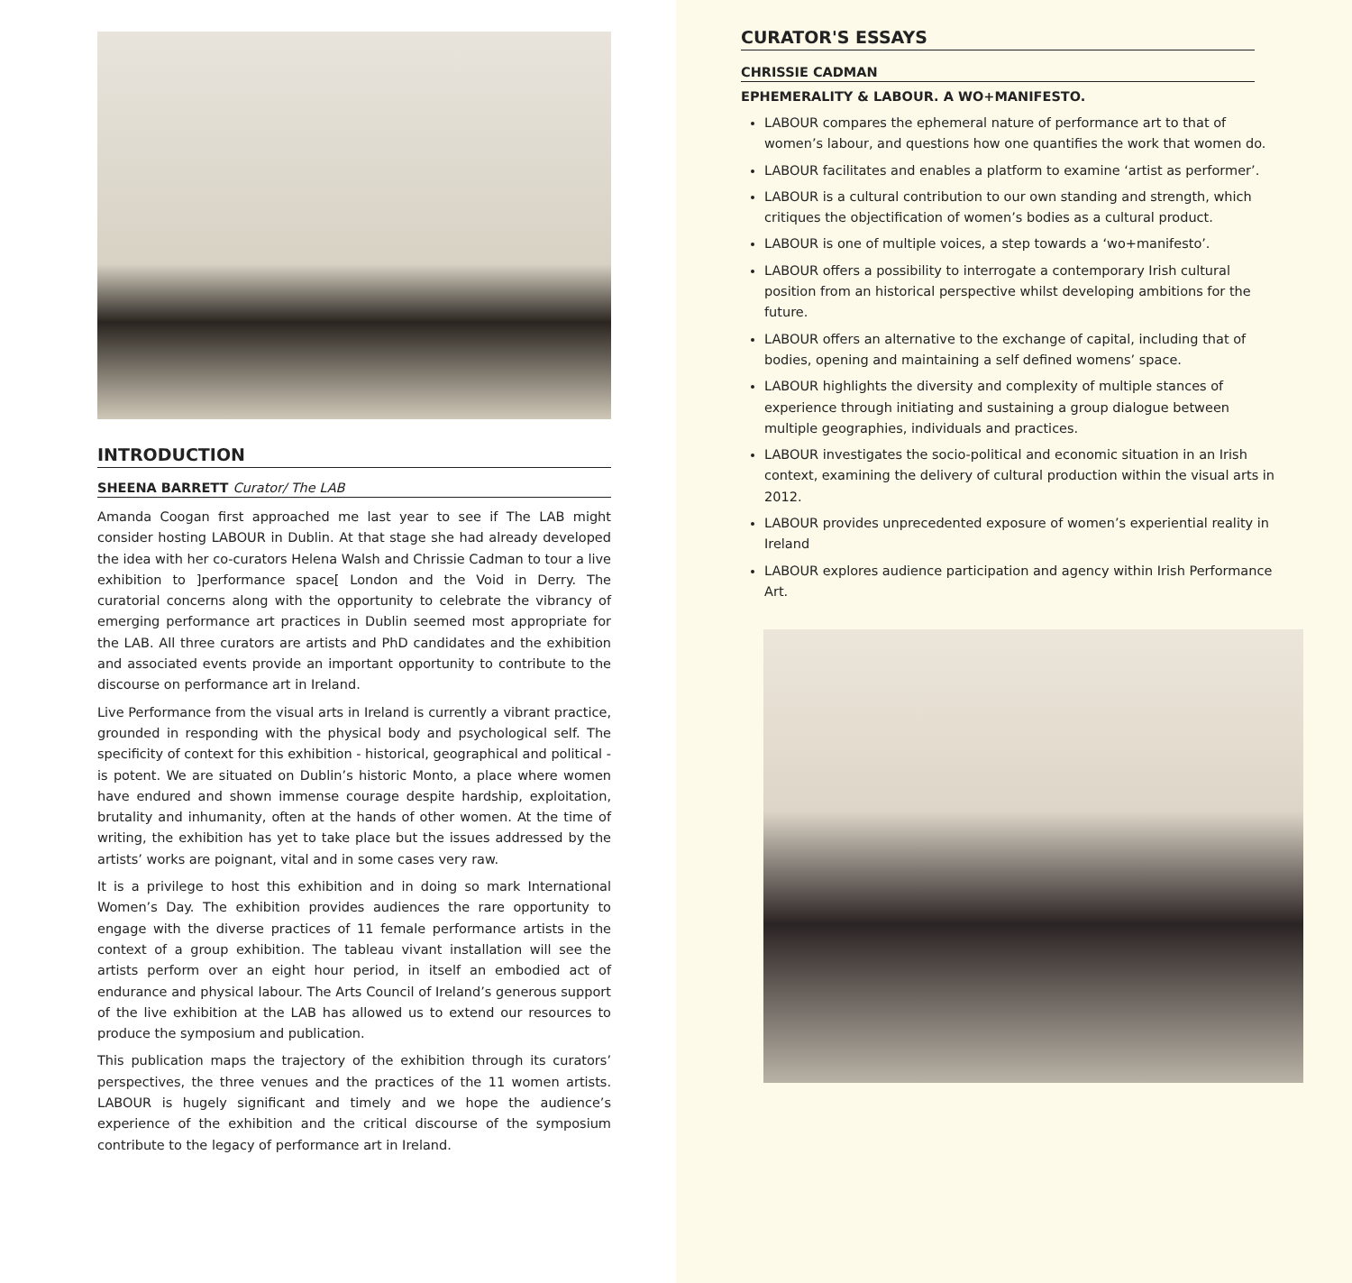INTRODUCTION
SHEENA BARRETT Curator/ The LAB
Amanda Coogan first approached me last year to see if The LAB might consider hosting LABOUR in Dublin. At that stage she had already developed the idea with her co-curators Helena Walsh and Chrissie Cadman to tour a live exhibition to ]performance space[ London and the Void in Derry. The curatorial concerns along with the opportunity to celebrate the vibrancy of emerging performance art practices in Dublin seemed most appropriate for the LAB. All three curators are artists and PhD candidates and the exhibition and associated events provide an important opportunity to contribute to the discourse on performance art in Ireland.
Live Performance from the visual arts in Ireland is currently a vibrant practice, grounded in responding with the physical body and psychological self. The specificity of context for this exhibition - historical, geographical and political - is potent. We are situated on Dublin’s historic Monto, a place where women have endured and shown immense courage despite hardship, exploitation, brutality and inhumanity, often at the hands of other women. At the time of writing, the exhibition has yet to take place but the issues addressed by the artists’ works are poignant, vital and in some cases very raw.
It is a privilege to host this exhibition and in doing so mark International Women’s Day. The exhibition provides audiences the rare opportunity to engage with the diverse practices of 11 female performance artists in the context of a group exhibition. The tableau vivant installation will see the artists perform over an eight hour period, in itself an embodied act of endurance and physical labour. The Arts Council of Ireland’s generous support of the live exhibition at the LAB has allowed us to extend our resources to produce the symposium and publication.
This publication maps the trajectory of the exhibition through its curators’ perspectives, the three venues and the practices of the 11 women artists. LABOUR is hugely significant and timely and we hope the audience’s experience of the exhibition and the critical discourse of the symposium contribute to the legacy of performance art in Ireland.
CURATOR'S ESSAYS
CHRISSIE CADMAN
EPHEMERALITY & LABOUR. A WO+MANIFESTO.
LABOUR compares the ephemeral nature of performance art to that of women’s labour, and questions how one quantifies the work that women do.
LABOUR facilitates and enables a platform to examine ‘artist as performer’.
LABOUR is a cultural contribution to our own standing and strength, which critiques the objectification of women’s bodies as a cultural product.
LABOUR is one of multiple voices, a step towards a ‘wo+manifesto’.
LABOUR offers a possibility to interrogate a contemporary Irish cultural position from an historical perspective whilst developing ambitions for the future.
LABOUR offers an alternative to the exchange of capital, including that of bodies, opening and maintaining a self defined womens’ space.
LABOUR highlights the diversity and complexity of multiple stances of experience through initiating and sustaining a group dialogue between multiple geographies, individuals and practices.
LABOUR investigates the socio-political and economic situation in an Irish context, examining the delivery of cultural production within the visual arts in 2012.
LABOUR provides unprecedented exposure of women’s experiential reality in Ireland
LABOUR explores audience participation and agency within Irish Performance Art.